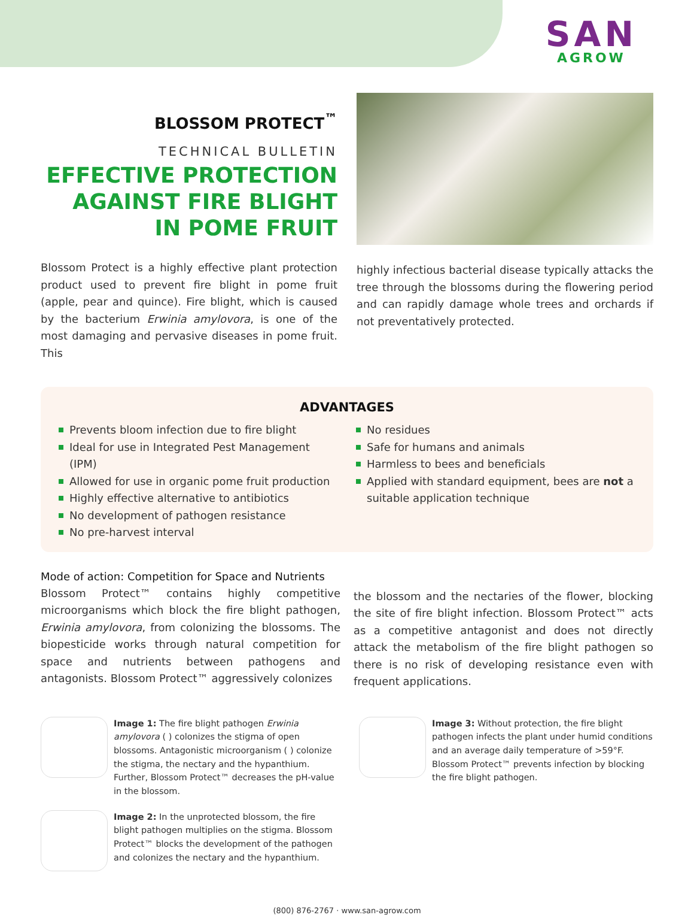SAN
AGROW
BLOSSOM PROTECT<sup>™</sup>
TECHNICAL BULLETIN
EFFECTIVE PROTECTION AGAINST FIRE BLIGHT IN POME FRUIT
Blossom Protect is a highly effective plant protection product used to prevent fire blight in pome fruit (apple, pear and quince). Fire blight, which is caused by the bacterium Erwinia amylovora, is one of the most damaging and pervasive diseases in pome fruit. This
highly infectious bacterial disease typically attacks the tree through the blossoms during the flowering period and can rapidly damage whole trees and orchards if not preventatively protected.
ADVANTAGES
Prevents bloom infection due to fire blight
Ideal for use in Integrated Pest Management (IPM)
Allowed for use in organic pome fruit production
Highly effective alternative to antibiotics
No development of pathogen resistance
No pre-harvest interval
No residues
Safe for humans and animals
Harmless to bees and beneficials
Applied with standard equipment, bees are not a suitable application technique
Mode of action: Competition for Space and Nutrients
Blossom Protect™ contains highly competitive microorganisms which block the fire blight pathogen, Erwinia amylovora, from colonizing the blossoms. The biopesticide works through natural competition for space and nutrients between pathogens and antagonists. Blossom Protect™ aggressively colonizes
the blossom and the nectaries of the flower, blocking the site of fire blight infection. Blossom Protect™ acts as a competitive antagonist and does not directly attack the metabolism of the fire blight pathogen so there is no risk of developing resistance even with frequent applications.
Image 1: The fire blight pathogen Erwinia amylovora ( ) colonizes the stigma of open blossoms. Antagonistic microorganism ( ) colonize the stigma, the nectary and the hypanthium. Further, Blossom Protect™ decreases the pH-value in the blossom.
Image 2: In the unprotected blossom, the fire blight pathogen multiplies on the stigma. Blossom Protect™ blocks the development of the pathogen and colonizes the nectary and the hypanthium.
Image 3: Without protection, the fire blight pathogen infects the plant under humid conditions and an average daily temperature of >59°F. Blossom Protect™ prevents infection by blocking the fire blight pathogen.
(800) 876-2767 · www.san-agrow.com